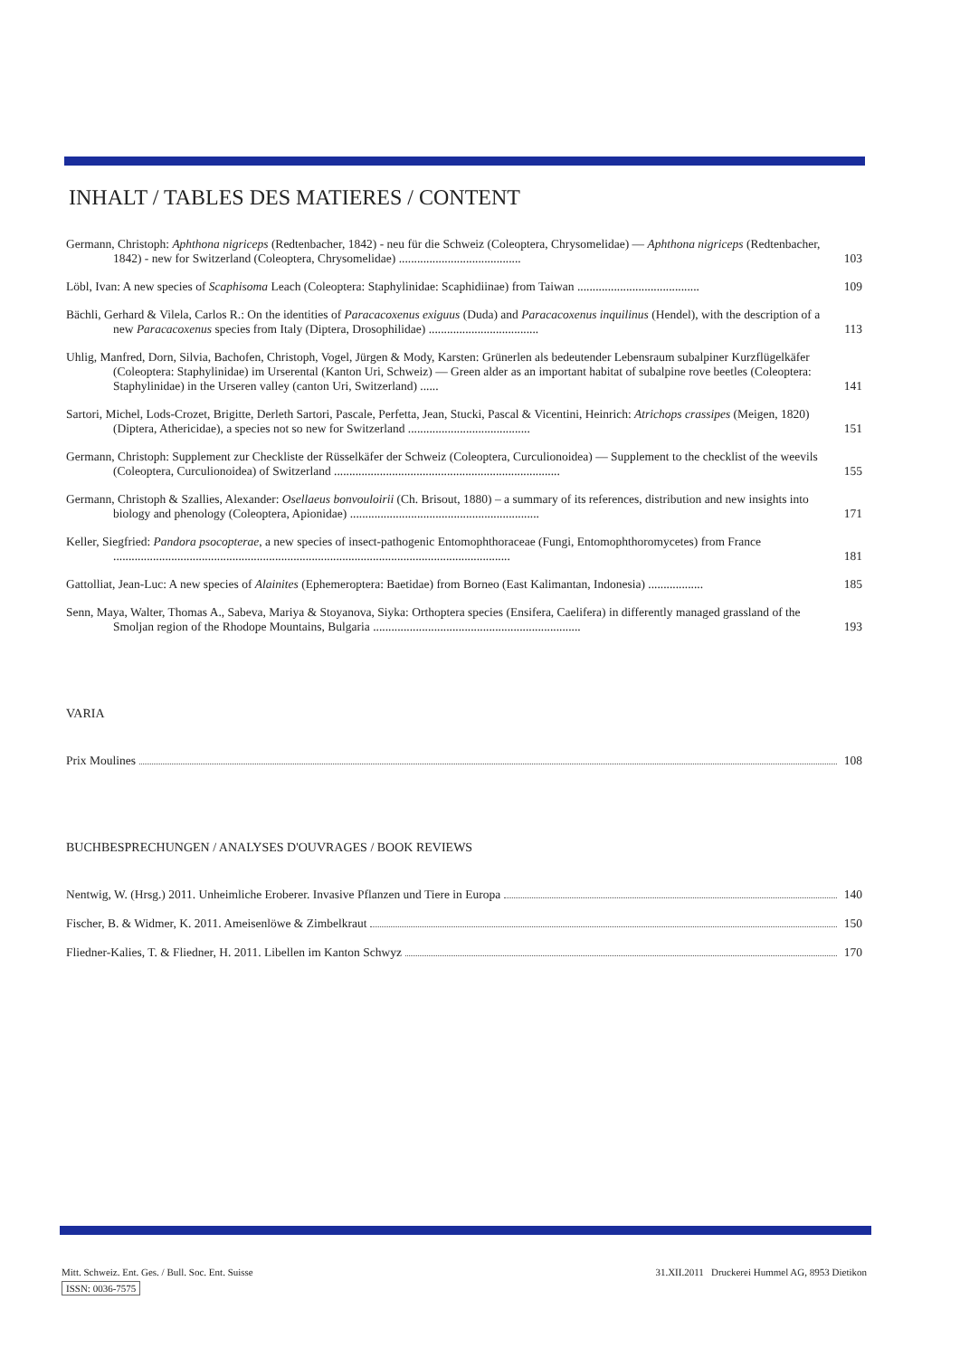INHALT / TABLES DES MATIERES / CONTENT
Germann, Christoph: Aphthona nigriceps (Redtenbacher, 1842) - neu für die Schweiz (Coleoptera, Chrysomelidae) — Aphthona nigriceps (Redtenbacher, 1842) - new for Switzerland (Coleoptera, Chrysomelidae) ........................................
103
Löbl, Ivan: A new species of Scaphisoma Leach (Coleoptera: Staphylinidae: Scaphidiinae) from Taiwan ........................................
109
Bächli, Gerhard & Vilela, Carlos R.: On the identities of Paracacoxenus exiguus (Duda) and Paracacoxenus inquilinus (Hendel), with the description of a new Paracacoxenus species from Italy (Diptera, Drosophilidae) ....................................
113
Uhlig, Manfred, Dorn, Silvia, Bachofen, Christoph, Vogel, Jürgen & Mody, Karsten: Grünerlen als bedeutender Lebensraum subalpiner Kurzflügelkäfer (Coleoptera: Staphylinidae) im Urserental (Kanton Uri, Schweiz) — Green alder as an important habitat of subalpine rove beetles (Coleoptera: Staphylinidae) in the Urseren valley (canton Uri, Switzerland) ......
141
Sartori, Michel, Lods-Crozet, Brigitte, Derleth Sartori, Pascale, Perfetta, Jean, Stucki, Pascal & Vicentini, Heinrich: Atrichops crassipes (Meigen, 1820) (Diptera, Athericidae), a species not so new for Switzerland ........................................
151
Germann, Christoph: Supplement zur Checkliste der Rüsselkäfer der Schweiz (Coleoptera, Curculionoidea) — Supplement to the checklist of the weevils (Coleoptera, Curculionoidea) of Switzerland ..........................................................................
155
Germann, Christoph & Szallies, Alexander: Osellaeus bonvouloirii (Ch. Brisout, 1880) – a summary of its references, distribution and new insights into biology and phenology (Coleoptera, Apionidae) ..............................................................
171
Keller, Siegfried: Pandora psocopterae, a new species of insect-pathogenic Entomophthoraceae (Fungi, Entomophthoromycetes) from France ..................................................................................................................................
181
Gattolliat, Jean-Luc: A new species of Alainites (Ephemeroptera: Baetidae) from Borneo (East Kalimantan, Indonesia) ..................
185
Senn, Maya, Walter, Thomas A., Sabeva, Mariya & Stoyanova, Siyka: Orthoptera species (Ensifera, Caelifera) in differently managed grassland of the Smoljan region of the Rhodope Mountains, Bulgaria ....................................................................
193
VARIA
Prix Moulines 108
BUCHBESPRECHUNGEN / ANALYSES D'OUVRAGES / BOOK REVIEWS
Nentwig, W. (Hrsg.) 2011. Unheimliche Eroberer. Invasive Pflanzen und Tiere in Europa 140
Fischer, B. & Widmer, K. 2011. Ameisenlöwe & Zimbelkraut 150
Fliedner-Kalies, T. & Fliedner, H. 2011. Libellen im Kanton Schwyz 170
Mitt. Schweiz. Ent. Ges. / Bull. Soc. Ent. Suisse
ISSN: 0036-7575
31.XII.2011 Druckerei Hummel AG, 8953 Dietikon